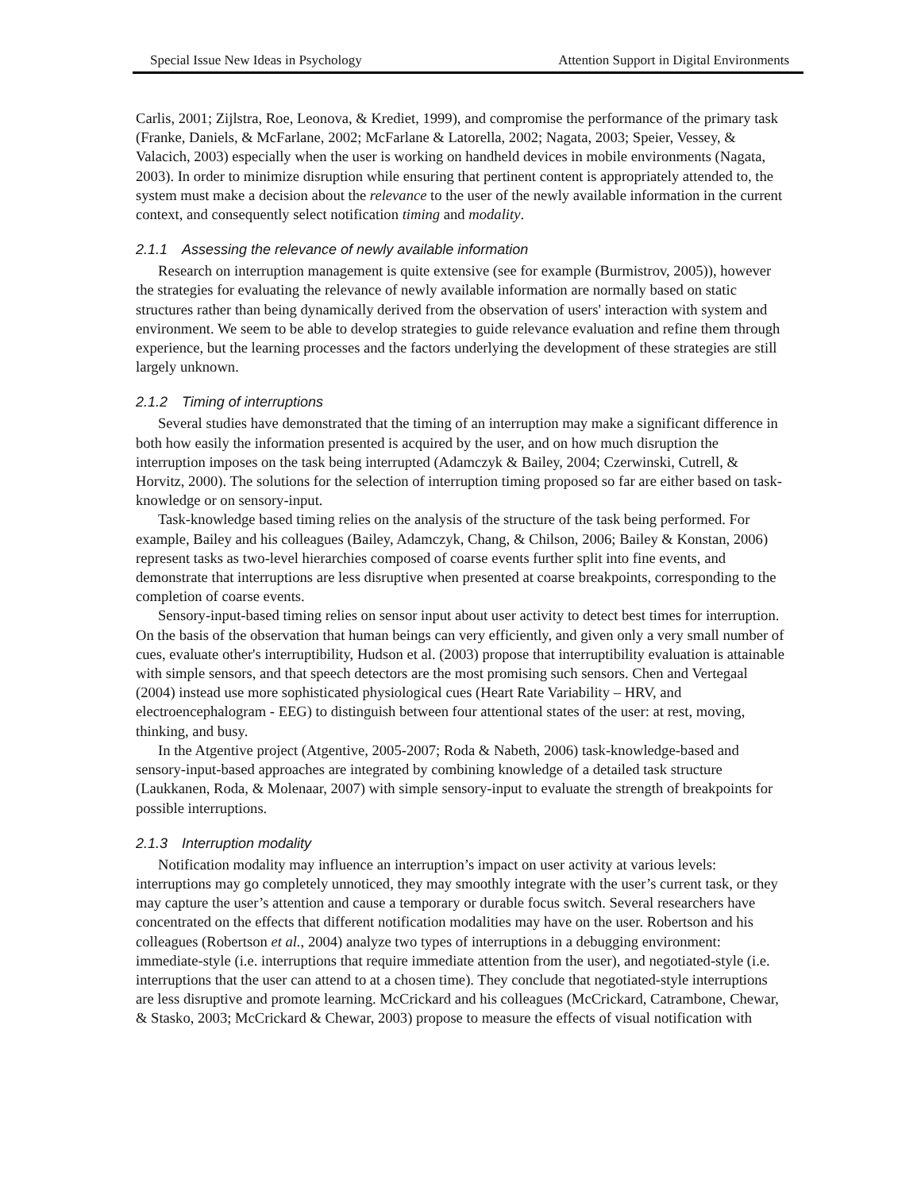Special Issue New Ideas in Psychology Attention Support in Digital Environments
Carlis, 2001; Zijlstra, Roe, Leonova, & Krediet, 1999), and compromise the performance of the primary task (Franke, Daniels, & McFarlane, 2002; McFarlane & Latorella, 2002; Nagata, 2003; Speier, Vessey, & Valacich, 2003) especially when the user is working on handheld devices in mobile environments (Nagata, 2003). In order to minimize disruption while ensuring that pertinent content is appropriately attended to, the system must make a decision about the relevance to the user of the newly available information in the current context, and consequently select notification timing and modality.
2.1.1 Assessing the relevance of newly available information
Research on interruption management is quite extensive (see for example (Burmistrov, 2005)), however the strategies for evaluating the relevance of newly available information are normally based on static structures rather than being dynamically derived from the observation of users' interaction with system and environment. We seem to be able to develop strategies to guide relevance evaluation and refine them through experience, but the learning processes and the factors underlying the development of these strategies are still largely unknown.
2.1.2 Timing of interruptions
Several studies have demonstrated that the timing of an interruption may make a significant difference in both how easily the information presented is acquired by the user, and on how much disruption the interruption imposes on the task being interrupted (Adamczyk & Bailey, 2004; Czerwinski, Cutrell, & Horvitz, 2000). The solutions for the selection of interruption timing proposed so far are either based on task-knowledge or on sensory-input.
Task-knowledge based timing relies on the analysis of the structure of the task being performed. For example, Bailey and his colleagues (Bailey, Adamczyk, Chang, & Chilson, 2006; Bailey & Konstan, 2006) represent tasks as two-level hierarchies composed of coarse events further split into fine events, and demonstrate that interruptions are less disruptive when presented at coarse breakpoints, corresponding to the completion of coarse events.
Sensory-input-based timing relies on sensor input about user activity to detect best times for interruption. On the basis of the observation that human beings can very efficiently, and given only a very small number of cues, evaluate other's interruptibility, Hudson et al. (2003) propose that interruptibility evaluation is attainable with simple sensors, and that speech detectors are the most promising such sensors. Chen and Vertegaal (2004) instead use more sophisticated physiological cues (Heart Rate Variability – HRV, and electroencephalogram - EEG) to distinguish between four attentional states of the user: at rest, moving, thinking, and busy.
In the Atgentive project (Atgentive, 2005-2007; Roda & Nabeth, 2006) task-knowledge-based and sensory-input-based approaches are integrated by combining knowledge of a detailed task structure (Laukkanen, Roda, & Molenaar, 2007) with simple sensory-input to evaluate the strength of breakpoints for possible interruptions.
2.1.3 Interruption modality
Notification modality may influence an interruption’s impact on user activity at various levels: interruptions may go completely unnoticed, they may smoothly integrate with the user’s current task, or they may capture the user’s attention and cause a temporary or durable focus switch. Several researchers have concentrated on the effects that different notification modalities may have on the user. Robertson and his colleagues (Robertson et al., 2004) analyze two types of interruptions in a debugging environment: immediate-style (i.e. interruptions that require immediate attention from the user), and negotiated-style (i.e. interruptions that the user can attend to at a chosen time). They conclude that negotiated-style interruptions are less disruptive and promote learning. McCrickard and his colleagues (McCrickard, Catrambone, Chewar, & Stasko, 2003; McCrickard & Chewar, 2003) propose to measure the effects of visual notification with